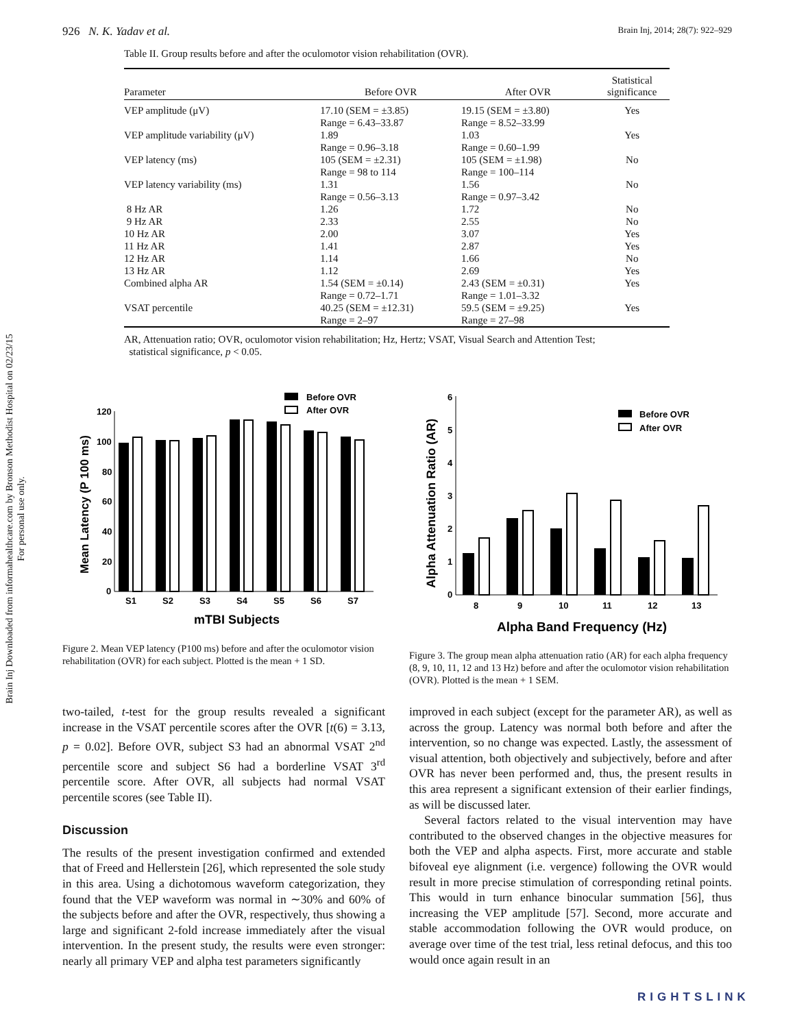Brain Inj Downloaded from informahealthcare.com by Bronson Methodist Hospital on 02/23/15
For personal use only.
926 N. K. Yadav et al. Brain Inj, 2014; 28(7): 922–929
Table II. Group results before and after the oculomotor vision rehabilitation (OVR).
| Parameter | Before OVR | After OVR | Statistical significance |
| --- | --- | --- | --- |
| VEP amplitude (μV) | 17.10 (SEM = ±3.85) Range = 6.43–33.87 | 19.15 (SEM = ±3.80) Range = 8.52–33.99 | Yes |
| VEP amplitude variability (μV) | 1.89 Range = 0.96–3.18 | 1.03 Range = 0.60–1.99 | Yes |
| VEP latency (ms) | 105 (SEM = ±2.31) Range = 98 to 114 | 105 (SEM = ±1.98) Range = 100–114 | No |
| VEP latency variability (ms) | 1.31 Range = 0.56–3.13 | 1.56 Range = 0.97–3.42 | No |
| 8 Hz AR | 1.26 | 1.72 | No |
| 9 Hz AR | 2.33 | 2.55 | No |
| 10 Hz AR | 2.00 | 3.07 | Yes |
| 11 Hz AR | 1.41 | 2.87 | Yes |
| 12 Hz AR | 1.14 | 1.66 | No |
| 13 Hz AR | 1.12 | 2.69 | Yes |
| Combined alpha AR | 1.54 (SEM = ±0.14) Range = 0.72–1.71 | 2.43 (SEM = ±0.31) Range = 1.01–3.32 | Yes |
| VSAT percentile | 40.25 (SEM = ±12.31) Range = 2–97 | 59.5 (SEM = ±9.25) Range = 27–98 | Yes |
AR, Attenuation ratio; OVR, oculomotor vision rehabilitation; Hz, Hertz; VSAT, Visual Search and Attention Test;
statistical significance, p < 0.05.
Before OVR
After OVR
120
100
80
60
40
20
0
S1
S2
S3
S4
S5
S6
S7
mTBI Subjects
Mean Latency (P 100 ms)
Figure 2. Mean VEP latency (P100 ms) before and after the oculomotor vision rehabilitation (OVR) for each subject. Plotted is the mean + 1 SD.
Before OVR
After OVR
6
5
4
3
2
1
0
8
9
10
11
12
13
Alpha Band Frequency (Hz)
Alpha Attenuation Ratio (AR)
Figure 3. The group mean alpha attenuation ratio (AR) for each alpha frequency (8, 9, 10, 11, 12 and 13 Hz) before and after the oculomotor vision rehabilitation (OVR). Plotted is the mean + 1 SEM.
two-tailed, t-test for the group results revealed a significant increase in the VSAT percentile scores after the OVR [t(6) = 3.13, p = 0.02]. Before OVR, subject S3 had an abnormal VSAT 2<sup>nd</sup> percentile score and subject S6 had a borderline VSAT 3<sup>rd</sup> percentile score. After OVR, all subjects had normal VSAT percentile scores (see Table II).
Discussion
The results of the present investigation confirmed and extended that of Freed and Hellerstein [26], which represented the sole study in this area. Using a dichotomous waveform categorization, they found that the VEP waveform was normal in ∼30% and 60% of the subjects before and after the OVR, respectively, thus showing a large and significant 2-fold increase immediately after the visual intervention. In the present study, the results were even stronger: nearly all primary VEP and alpha test parameters significantly
improved in each subject (except for the parameter AR), as well as across the group. Latency was normal both before and after the intervention, so no change was expected. Lastly, the assessment of visual attention, both objectively and subjectively, before and after OVR has never been performed and, thus, the present results in this area represent a significant extension of their earlier findings, as will be discussed later.
Several factors related to the visual intervention may have contributed to the observed changes in the objective measures for both the VEP and alpha aspects. First, more accurate and stable bifoveal eye alignment (i.e. vergence) following the OVR would result in more precise stimulation of corresponding retinal points. This would in turn enhance binocular summation [56], thus increasing the VEP amplitude [57]. Second, more accurate and stable accommodation following the OVR would produce, on average over time of the test trial, less retinal defocus, and this too would once again result in an
RIGHTSLINK